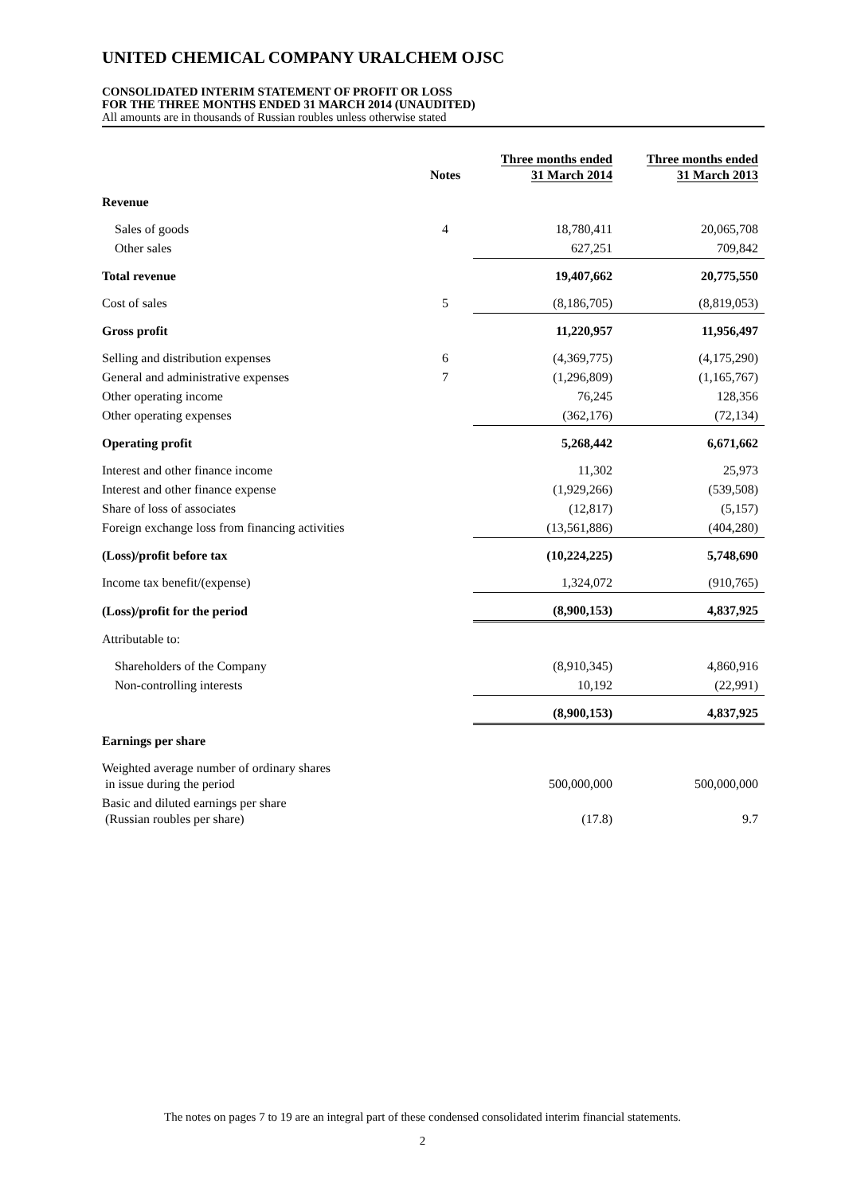UNITED CHEMICAL COMPANY URALCHEM OJSC
CONSOLIDATED INTERIM STATEMENT OF PROFIT OR LOSS
FOR THE THREE MONTHS ENDED 31 MARCH 2014 (UNAUDITED)
All amounts are in thousands of Russian roubles unless otherwise stated
| | Notes | Three months ended 31 March 2014 | Three months ended 31 March 2013 |
| --- | --- | --- | --- |
| Revenue | | | |
| Sales of goods | 4 | 18,780,411 | 20,065,708 |
| Other sales | | 627,251 | 709,842 |
| Total revenue | | 19,407,662 | 20,775,550 |
| Cost of sales | 5 | (8,186,705) | (8,819,053) |
| Gross profit | | 11,220,957 | 11,956,497 |
| Selling and distribution expenses | 6 | (4,369,775) | (4,175,290) |
| General and administrative expenses | 7 | (1,296,809) | (1,165,767) |
| Other operating income | | 76,245 | 128,356 |
| Other operating expenses | | (362,176) | (72,134) |
| Operating profit | | 5,268,442 | 6,671,662 |
| Interest and other finance income | | 11,302 | 25,973 |
| Interest and other finance expense | | (1,929,266) | (539,508) |
| Share of loss of associates | | (12,817) | (5,157) |
| Foreign exchange loss from financing activities | | (13,561,886) | (404,280) |
| (Loss)/profit before tax | | (10,224,225) | 5,748,690 |
| Income tax benefit/(expense) | | 1,324,072 | (910,765) |
| (Loss)/profit for the period | | (8,900,153) | 4,837,925 |
| Attributable to: | | | |
| Shareholders of the Company | | (8,910,345) | 4,860,916 |
| Non-controlling interests | | 10,192 | (22,991) |
| | | (8,900,153) | 4,837,925 |
| Earnings per share | | | |
| Weighted average number of ordinary shares in issue during the period | | 500,000,000 | 500,000,000 |
| Basic and diluted earnings per share (Russian roubles per share) | | (17.8) | 9.7 |
The notes on pages 7 to 19 are an integral part of these condensed consolidated interim financial statements.
2